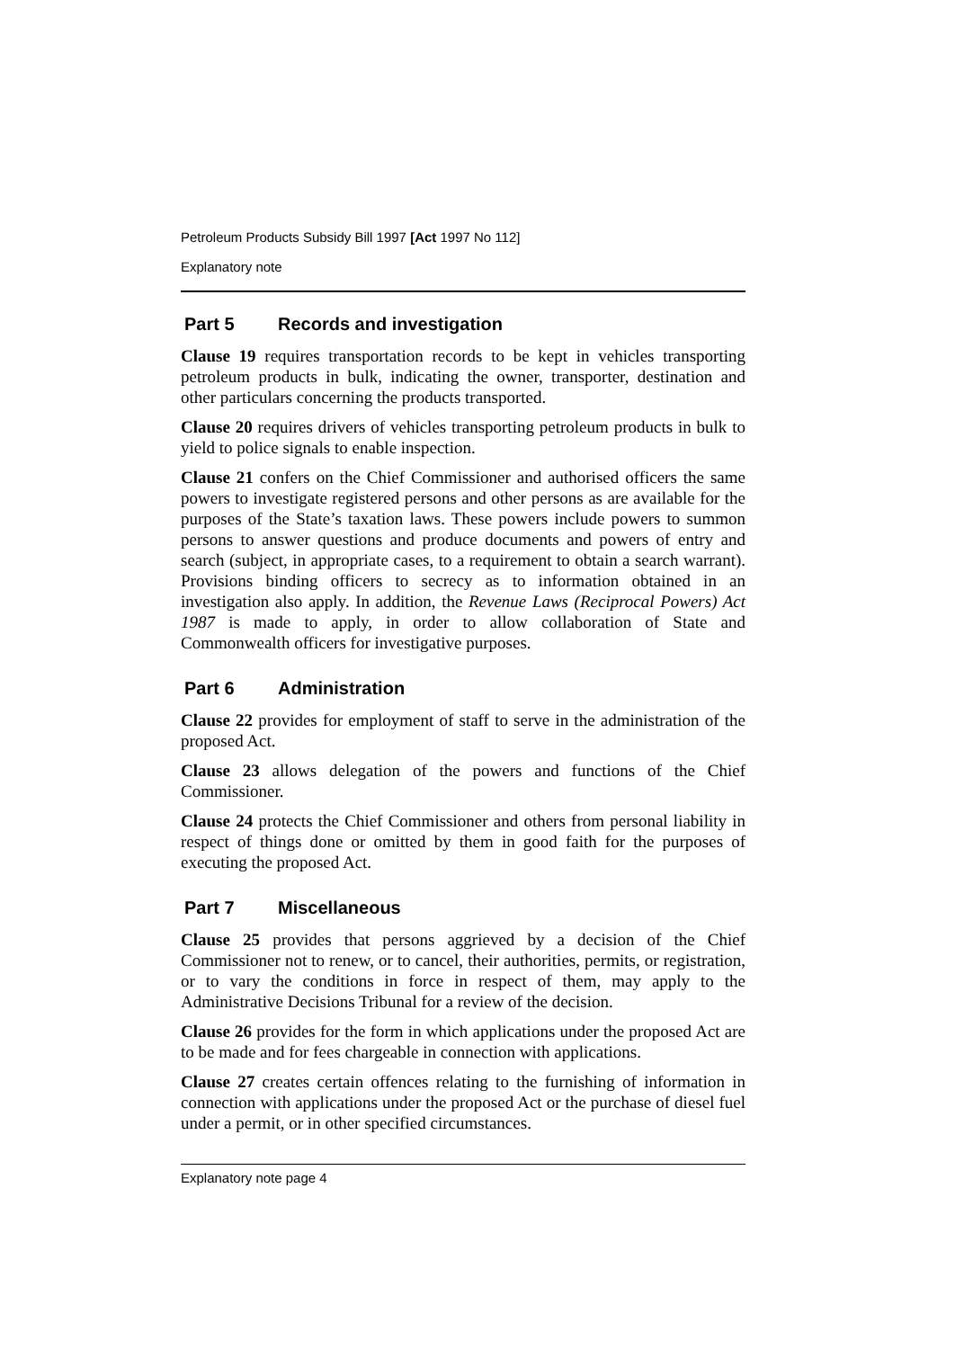Petroleum Products Subsidy Bill 1997 [Act 1997 No 112]
Explanatory note
Part 5 Records and investigation
Clause 19 requires transportation records to be kept in vehicles transporting petroleum products in bulk, indicating the owner, transporter, destination and other particulars concerning the products transported.
Clause 20 requires drivers of vehicles transporting petroleum products in bulk to yield to police signals to enable inspection.
Clause 21 confers on the Chief Commissioner and authorised officers the same powers to investigate registered persons and other persons as are available for the purposes of the State’s taxation laws. These powers include powers to summon persons to answer questions and produce documents and powers of entry and search (subject, in appropriate cases, to a requirement to obtain a search warrant). Provisions binding officers to secrecy as to information obtained in an investigation also apply. In addition, the Revenue Laws (Reciprocal Powers) Act 1987 is made to apply, in order to allow collaboration of State and Commonwealth officers for investigative purposes.
Part 6 Administration
Clause 22 provides for employment of staff to serve in the administration of the proposed Act.
Clause 23 allows delegation of the powers and functions of the Chief Commissioner.
Clause 24 protects the Chief Commissioner and others from personal liability in respect of things done or omitted by them in good faith for the purposes of executing the proposed Act.
Part 7 Miscellaneous
Clause 25 provides that persons aggrieved by a decision of the Chief Commissioner not to renew, or to cancel, their authorities, permits, or registration, or to vary the conditions in force in respect of them, may apply to the Administrative Decisions Tribunal for a review of the decision.
Clause 26 provides for the form in which applications under the proposed Act are to be made and for fees chargeable in connection with applications.
Clause 27 creates certain offences relating to the furnishing of information in connection with applications under the proposed Act or the purchase of diesel fuel under a permit, or in other specified circumstances.
Explanatory note page 4